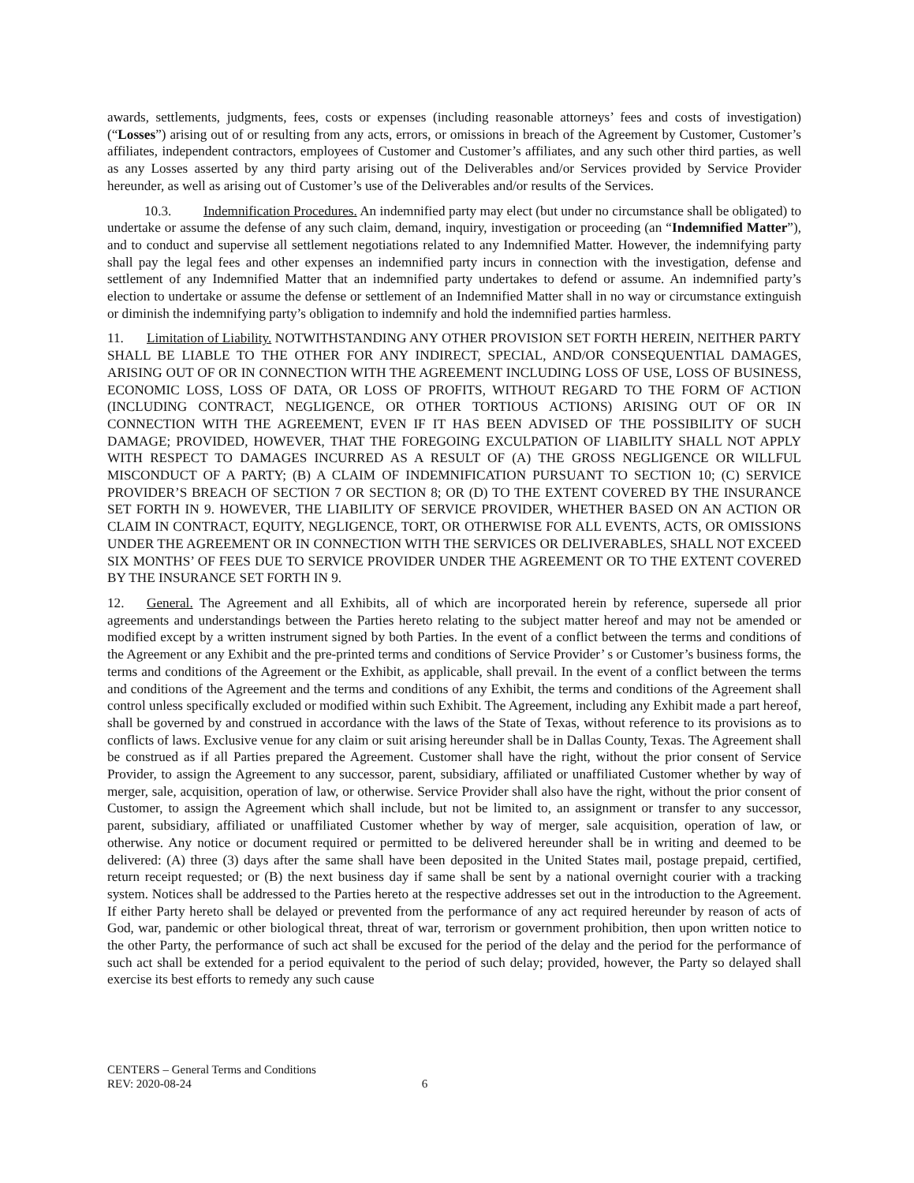awards, settlements, judgments, fees, costs or expenses (including reasonable attorneys’ fees and costs of investigation) (“Losses”) arising out of or resulting from any acts, errors, or omissions in breach of the Agreement by Customer, Customer’s affiliates, independent contractors, employees of Customer and Customer’s affiliates, and any such other third parties, as well as any Losses asserted by any third party arising out of the Deliverables and/or Services provided by Service Provider hereunder, as well as arising out of Customer’s use of the Deliverables and/or results of the Services.
10.3. Indemnification Procedures. An indemnified party may elect (but under no circumstance shall be obligated) to undertake or assume the defense of any such claim, demand, inquiry, investigation or proceeding (an “Indemnified Matter”), and to conduct and supervise all settlement negotiations related to any Indemnified Matter. However, the indemnifying party shall pay the legal fees and other expenses an indemnified party incurs in connection with the investigation, defense and settlement of any Indemnified Matter that an indemnified party undertakes to defend or assume. An indemnified party’s election to undertake or assume the defense or settlement of an Indemnified Matter shall in no way or circumstance extinguish or diminish the indemnifying party’s obligation to indemnify and hold the indemnified parties harmless.
11. Limitation of Liability. NOTWITHSTANDING ANY OTHER PROVISION SET FORTH HEREIN, NEITHER PARTY SHALL BE LIABLE TO THE OTHER FOR ANY INDIRECT, SPECIAL, AND/OR CONSEQUENTIAL DAMAGES, ARISING OUT OF OR IN CONNECTION WITH THE AGREEMENT INCLUDING LOSS OF USE, LOSS OF BUSINESS, ECONOMIC LOSS, LOSS OF DATA, OR LOSS OF PROFITS, WITHOUT REGARD TO THE FORM OF ACTION (INCLUDING CONTRACT, NEGLIGENCE, OR OTHER TORTIOUS ACTIONS) ARISING OUT OF OR IN CONNECTION WITH THE AGREEMENT, EVEN IF IT HAS BEEN ADVISED OF THE POSSIBILITY OF SUCH DAMAGE; PROVIDED, HOWEVER, THAT THE FOREGOING EXCULPATION OF LIABILITY SHALL NOT APPLY WITH RESPECT TO DAMAGES INCURRED AS A RESULT OF (A) THE GROSS NEGLIGENCE OR WILLFUL MISCONDUCT OF A PARTY; (B) A CLAIM OF INDEMNIFICATION PURSUANT TO SECTION 10; (C) SERVICE PROVIDER’S BREACH OF SECTION 7 OR SECTION 8; OR (D) TO THE EXTENT COVERED BY THE INSURANCE SET FORTH IN 9. HOWEVER, THE LIABILITY OF SERVICE PROVIDER, WHETHER BASED ON AN ACTION OR CLAIM IN CONTRACT, EQUITY, NEGLIGENCE, TORT, OR OTHERWISE FOR ALL EVENTS, ACTS, OR OMISSIONS UNDER THE AGREEMENT OR IN CONNECTION WITH THE SERVICES OR DELIVERABLES, SHALL NOT EXCEED SIX MONTHS’ OF FEES DUE TO SERVICE PROVIDER UNDER THE AGREEMENT OR TO THE EXTENT COVERED BY THE INSURANCE SET FORTH IN 9.
12. General. The Agreement and all Exhibits, all of which are incorporated herein by reference, supersede all prior agreements and understandings between the Parties hereto relating to the subject matter hereof and may not be amended or modified except by a written instrument signed by both Parties. In the event of a conflict between the terms and conditions of the Agreement or any Exhibit and the pre-printed terms and conditions of Service Provider’ s or Customer’s business forms, the terms and conditions of the Agreement or the Exhibit, as applicable, shall prevail. In the event of a conflict between the terms and conditions of the Agreement and the terms and conditions of any Exhibit, the terms and conditions of the Agreement shall control unless specifically excluded or modified within such Exhibit. The Agreement, including any Exhibit made a part hereof, shall be governed by and construed in accordance with the laws of the State of Texas, without reference to its provisions as to conflicts of laws. Exclusive venue for any claim or suit arising hereunder shall be in Dallas County, Texas. The Agreement shall be construed as if all Parties prepared the Agreement. Customer shall have the right, without the prior consent of Service Provider, to assign the Agreement to any successor, parent, subsidiary, affiliated or unaffiliated Customer whether by way of merger, sale, acquisition, operation of law, or otherwise. Service Provider shall also have the right, without the prior consent of Customer, to assign the Agreement which shall include, but not be limited to, an assignment or transfer to any successor, parent, subsidiary, affiliated or unaffiliated Customer whether by way of merger, sale acquisition, operation of law, or otherwise. Any notice or document required or permitted to be delivered hereunder shall be in writing and deemed to be delivered: (A) three (3) days after the same shall have been deposited in the United States mail, postage prepaid, certified, return receipt requested; or (B) the next business day if same shall be sent by a national overnight courier with a tracking system. Notices shall be addressed to the Parties hereto at the respective addresses set out in the introduction to the Agreement. If either Party hereto shall be delayed or prevented from the performance of any act required hereunder by reason of acts of God, war, pandemic or other biological threat, threat of war, terrorism or government prohibition, then upon written notice to the other Party, the performance of such act shall be excused for the period of the delay and the period for the performance of such act shall be extended for a period equivalent to the period of such delay; provided, however, the Party so delayed shall exercise its best efforts to remedy any such cause
CENTERS – General Terms and Conditions
REV: 2020-08-24 6